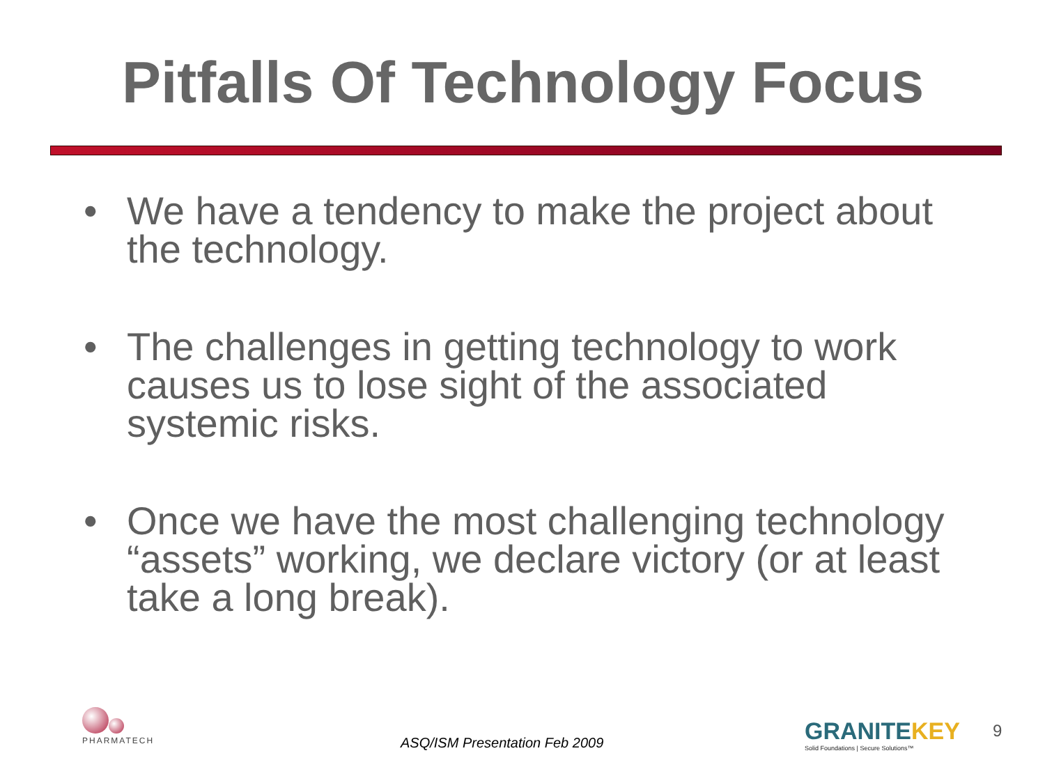Pitfalls Of Technology Focus
• We have a tendency to make the project about the technology.
• The challenges in getting technology to work causes us to lose sight of the associated systemic risks.
• Once we have the most challenging technology “assets” working, we declare victory (or at least take a long break).
PHARMATECH
ASQ/ISM Presentation Feb 2009
GRANITEKEY
Solid Foundations | Secure Solutions™
9